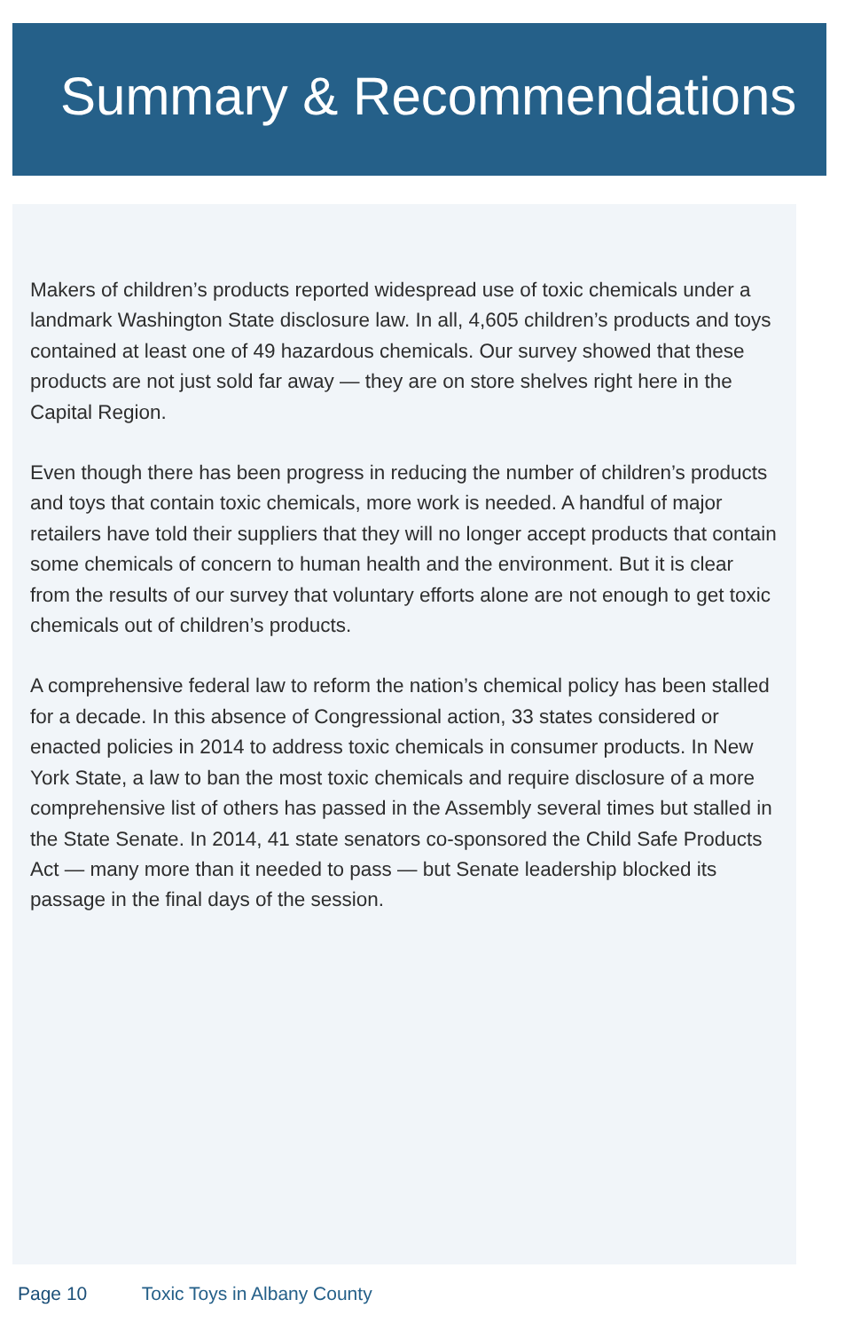Summary & Recommendations
Makers of children’s products reported widespread use of toxic chemicals under a landmark Washington State disclosure law. In all, 4,605 children’s products and toys contained at least one of 49 hazardous chemicals. Our survey showed that these products are not just sold far away — they are on store shelves right here in the Capital Region.
Even though there has been progress in reducing the number of children’s products and toys that contain toxic chemicals, more work is needed. A handful of major retailers have told their suppliers that they will no longer accept products that contain some chemicals of concern to human health and the environment. But it is clear from the results of our survey that voluntary efforts alone are not enough to get toxic chemicals out of children’s products.
A comprehensive federal law to reform the nation’s chemical policy has been stalled for a decade. In this absence of Congressional action, 33 states considered or enacted policies in 2014 to address toxic chemicals in consumer products. In New York State, a law to ban the most toxic chemicals and require disclosure of a more comprehensive list of others has passed in the Assembly several times but stalled in the State Senate. In 2014, 41 state senators co-sponsored the Child Safe Products Act — many more than it needed to pass — but Senate leadership blocked its passage in the final days of the session.
Page 10 Toxic Toys in Albany County